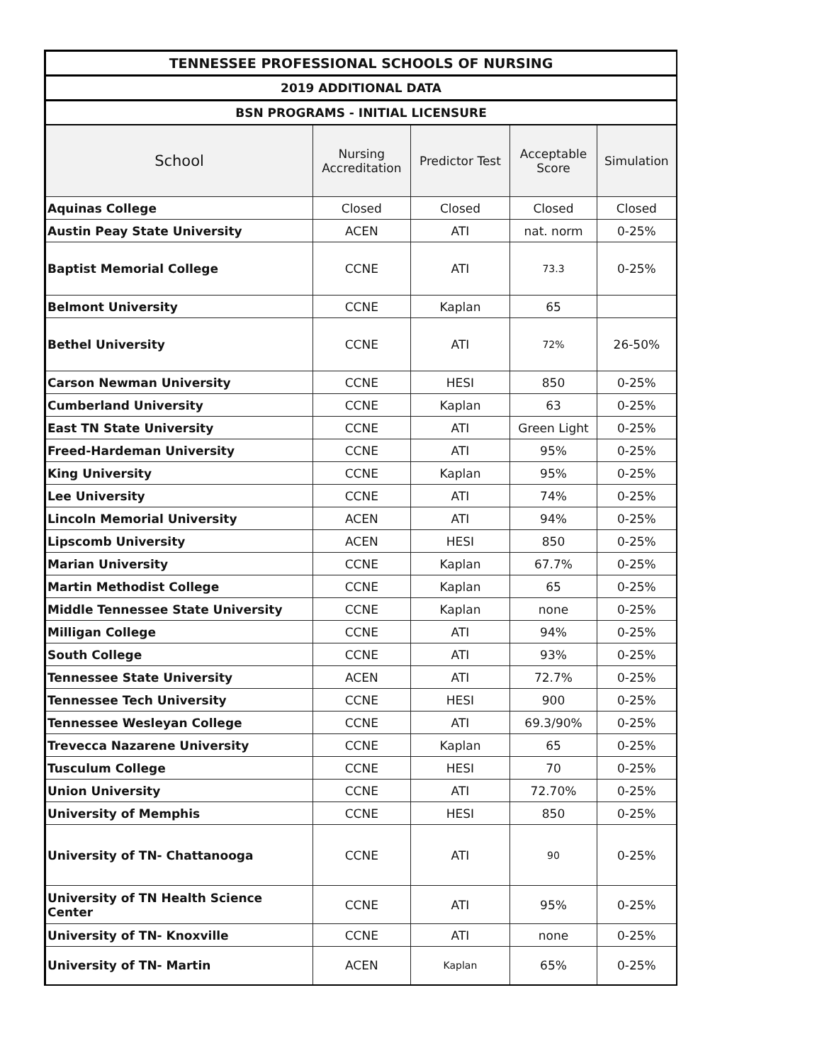| TENNESSEE PROFESSIONAL SCHOOLS OF NURSING | | | | |
| --- | --- | --- | --- | --- |
| 2019 ADDITIONAL DATA | | | | |
| BSN PROGRAMS - INITIAL LICENSURE | | | | |
| School | Nursing Accreditation | Predictor Test | Acceptable Score | Simulation |
| Aquinas College | Closed | Closed | Closed | Closed |
| Austin Peay State University | ACEN | ATI | nat. norm | 0-25% |
| Baptist Memorial College | CCNE | ATI | 73.3 | 0-25% |
| Belmont University | CCNE | Kaplan | 65 | |
| Bethel University | CCNE | ATI | 72% | 26-50% |
| Carson Newman University | CCNE | HESI | 850 | 0-25% |
| Cumberland University | CCNE | Kaplan | 63 | 0-25% |
| East TN State University | CCNE | ATI | Green Light | 0-25% |
| Freed-Hardeman University | CCNE | ATI | 95% | 0-25% |
| King University | CCNE | Kaplan | 95% | 0-25% |
| Lee University | CCNE | ATI | 74% | 0-25% |
| Lincoln Memorial University | ACEN | ATI | 94% | 0-25% |
| Lipscomb University | ACEN | HESI | 850 | 0-25% |
| Marian University | CCNE | Kaplan | 67.7% | 0-25% |
| Martin Methodist College | CCNE | Kaplan | 65 | 0-25% |
| Middle Tennessee State University | CCNE | Kaplan | none | 0-25% |
| Milligan College | CCNE | ATI | 94% | 0-25% |
| South College | CCNE | ATI | 93% | 0-25% |
| Tennessee State University | ACEN | ATI | 72.7% | 0-25% |
| Tennessee Tech University | CCNE | HESI | 900 | 0-25% |
| Tennessee Wesleyan College | CCNE | ATI | 69.3/90% | 0-25% |
| Trevecca Nazarene University | CCNE | Kaplan | 65 | 0-25% |
| Tusculum College | CCNE | HESI | 70 | 0-25% |
| Union University | CCNE | ATI | 72.70% | 0-25% |
| University of Memphis | CCNE | HESI | 850 | 0-25% |
| University of TN- Chattanooga | CCNE | ATI | 90 | 0-25% |
| University of TN Health Science Center | CCNE | ATI | 95% | 0-25% |
| University of TN- Knoxville | CCNE | ATI | none | 0-25% |
| University of TN- Martin | ACEN | Kaplan | 65% | 0-25% |